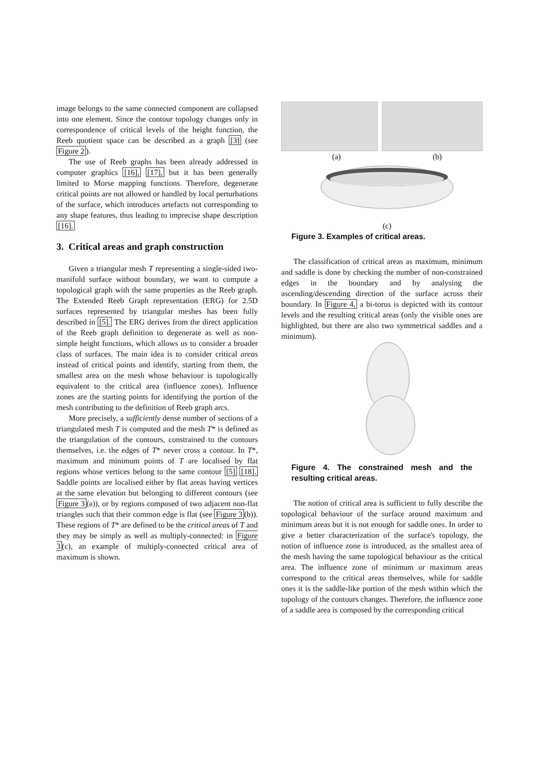image belongs to the same connected component are collapsed into one element. Since the contour topology changes only in correspondence of critical levels of the height function, the Reeb quotient space can be described as a graph [3] (see Figure 2).
The use of Reeb graphs has been already addressed in computer graphics [16], [17], but it has been generally limited to Morse mapping functions. Therefore, degenerate critical points are not allowed or handled by local perturbations of the surface, which introduces artefacts not corresponding to any shape features, thus leading to imprecise shape description [16].
3. Critical areas and graph construction
Given a triangular mesh T representing a single-sided two-manifold surface without boundary, we want to compute a topological graph with the same properties as the Reeb graph. The Extended Reeb Graph representation (ERG) for 2.5D surfaces represented by triangular meshes has been fully described in [5]. The ERG derives from the direct application of the Reeb graph definition to degenerate as well as non-simple height functions, which allows us to consider a broader class of surfaces. The main idea is to consider critical areas instead of critical points and identify, starting from them, the smallest area on the mesh whose behaviour is topologically equivalent to the critical area (influence zones). Influence zones are the starting points for identifying the portion of the mesh contributing to the definition of Reeb graph arcs.
More precisely, a sufficiently dense number of sections of a triangulated mesh T is computed and the mesh T* is defined as the triangulation of the contours, constrained to the contours themselves, i.e. the edges of T* never cross a contour. In T*, maximum and minimum points of T are localised by flat regions whose vertices belong to the same contour [5] [18]. Saddle points are localised either by flat areas having vertices at the same elevation but belonging to different contours (see Figure 3(a)), or by regions composed of two adjacent non-flat triangles such that their common edge is flat (see Figure 3(b)). These regions of T* are defined to be the critical areas of T and they may be simply as well as multiply-connected: in Figure 3(c), an example of multiply-connected critical area of maximum is shown.
(a) (b)
(c)
Figure 3. Examples of critical areas.
The classification of critical areas as maximum, minimum and saddle is done by checking the number of non-constrained edges in the boundary and by analysing the ascending/descending direction of the surface across their boundary. In Figure 4, a bi-torus is depicted with its contour levels and the resulting critical areas (only the visible ones are highlighted, but there are also two symmetrical saddles and a minimum).
Figure 4. The constrained mesh and the resulting critical areas.
The notion of critical area is sufficient to fully describe the topological behaviour of the surface around maximum and minimum areas but it is not enough for saddle ones. In order to give a better characterization of the surface's topology, the notion of influence zone is introduced, as the smallest area of the mesh having the same topological behaviour as the critical area. The influence zone of minimum or maximum areas correspond to the critical areas themselves, while for saddle ones it is the saddle-like portion of the mesh within which the topology of the contours changes. Therefore, the influence zone of a saddle area is composed by the corresponding critical